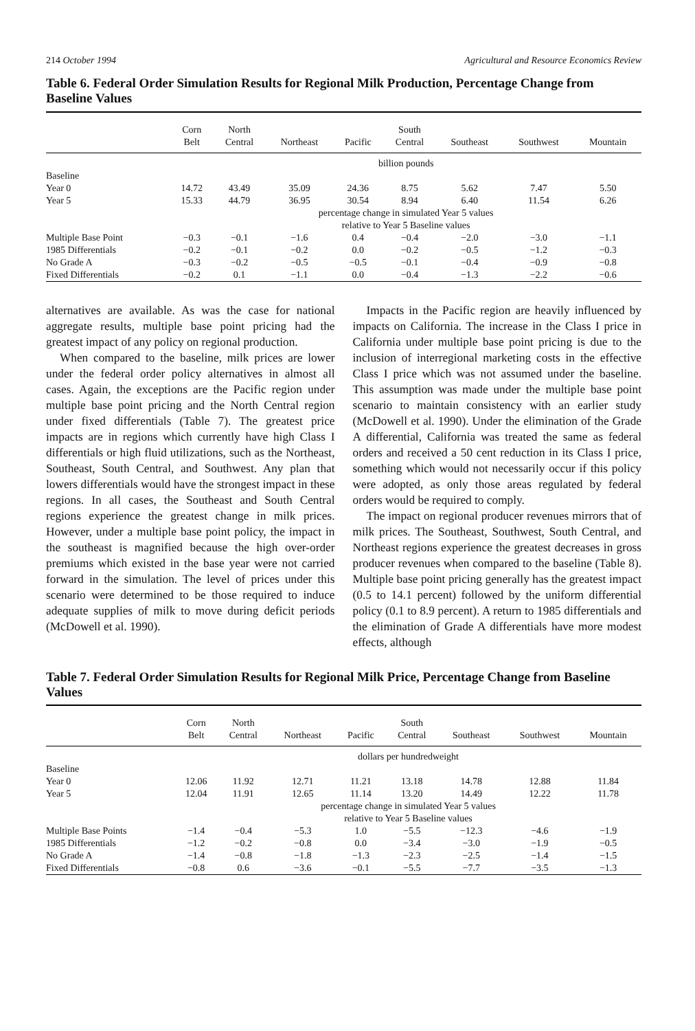214 October 1994 Agricultural and Resource Economics Review
Table 6. Federal Order Simulation Results for Regional Milk Production, Percentage Change from Baseline Values
| | Corn | North | | | South | | | |
| --- | --- | --- | --- | --- | --- | --- | --- | --- |
| | Belt | Central | Northeast | Pacific | Central | Southeast | Southwest | Mountain |
| | billion pounds | | | | | | | |
| Baseline | | | | | | | | |
| Year 0 | 14.72 | 43.49 | 35.09 | 24.36 | 8.75 | 5.62 | 7.47 | 5.50 |
| Year 5 | 15.33 | 44.79 | 36.95 | 30.54 | 8.94 | 6.40 | 11.54 | 6.26 |
| | percentage change in simulated Year 5 values relative to Year 5 Baseline values | | | | | | | |
| Multiple Base Point | −0.3 | −0.1 | −1.6 | 0.4 | −0.4 | −2.0 | −3.0 | −1.1 |
| 1985 Differentials | −0.2 | −0.1 | −0.2 | 0.0 | −0.2 | −0.5 | −1.2 | −0.3 |
| No Grade A | −0.3 | −0.2 | −0.5 | −0.5 | −0.1 | −0.4 | −0.9 | −0.8 |
| Fixed Differentials | −0.2 | 0.1 | −1.1 | 0.0 | −0.4 | −1.3 | −2.2 | −0.6 |
alternatives are available. As was the case for national aggregate results, multiple base point pricing had the greatest impact of any policy on regional production.
When compared to the baseline, milk prices are lower under the federal order policy alternatives in almost all cases. Again, the exceptions are the Pacific region under multiple base point pricing and the North Central region under fixed differentials (Table 7). The greatest price impacts are in regions which currently have high Class I differentials or high fluid utilizations, such as the Northeast, Southeast, South Central, and Southwest. Any plan that lowers differentials would have the strongest impact in these regions. In all cases, the Southeast and South Central regions experience the greatest change in milk prices. However, under a multiple base point policy, the impact in the southeast is magnified because the high over-order premiums which existed in the base year were not carried forward in the simulation. The level of prices under this scenario were determined to be those required to induce adequate supplies of milk to move during deficit periods (McDowell et al. 1990).
Impacts in the Pacific region are heavily influenced by impacts on California. The increase in the Class I price in California under multiple base point pricing is due to the inclusion of interregional marketing costs in the effective Class I price which was not assumed under the baseline. This assumption was made under the multiple base point scenario to maintain consistency with an earlier study (McDowell et al. 1990). Under the elimination of the Grade A differential, California was treated the same as federal orders and received a 50 cent reduction in its Class I price, something which would not necessarily occur if this policy were adopted, as only those areas regulated by federal orders would be required to comply.
The impact on regional producer revenues mirrors that of milk prices. The Southeast, Southwest, South Central, and Northeast regions experience the greatest decreases in gross producer revenues when compared to the baseline (Table 8). Multiple base point pricing generally has the greatest impact (0.5 to 14.1 percent) followed by the uniform differential policy (0.1 to 8.9 percent). A return to 1985 differentials and the elimination of Grade A differentials have more modest effects, although
Table 7. Federal Order Simulation Results for Regional Milk Price, Percentage Change from Baseline Values
| | Corn | North | | | South | | | |
| --- | --- | --- | --- | --- | --- | --- | --- | --- |
| | Belt | Central | Northeast | Pacific | Central | Southeast | Southwest | Mountain |
| | dollars per hundredweight | | | | | | | |
| Baseline | | | | | | | | |
| Year 0 | 12.06 | 11.92 | 12.71 | 11.21 | 13.18 | 14.78 | 12.88 | 11.84 |
| Year 5 | 12.04 | 11.91 | 12.65 | 11.14 | 13.20 | 14.49 | 12.22 | 11.78 |
| | percentage change in simulated Year 5 values relative to Year 5 Baseline values | | | | | | | |
| Multiple Base Points | −1.4 | −0.4 | −5.3 | 1.0 | −5.5 | −12.3 | −4.6 | −1.9 |
| 1985 Differentials | −1.2 | −0.2 | −0.8 | 0.0 | −3.4 | −3.0 | −1.9 | −0.5 |
| No Grade A | −1.4 | −0.8 | −1.8 | −1.3 | −2.3 | −2.5 | −1.4 | −1.5 |
| Fixed Differentials | −0.8 | 0.6 | −3.6 | −0.1 | −5.5 | −7.7 | −3.5 | −1.3 |